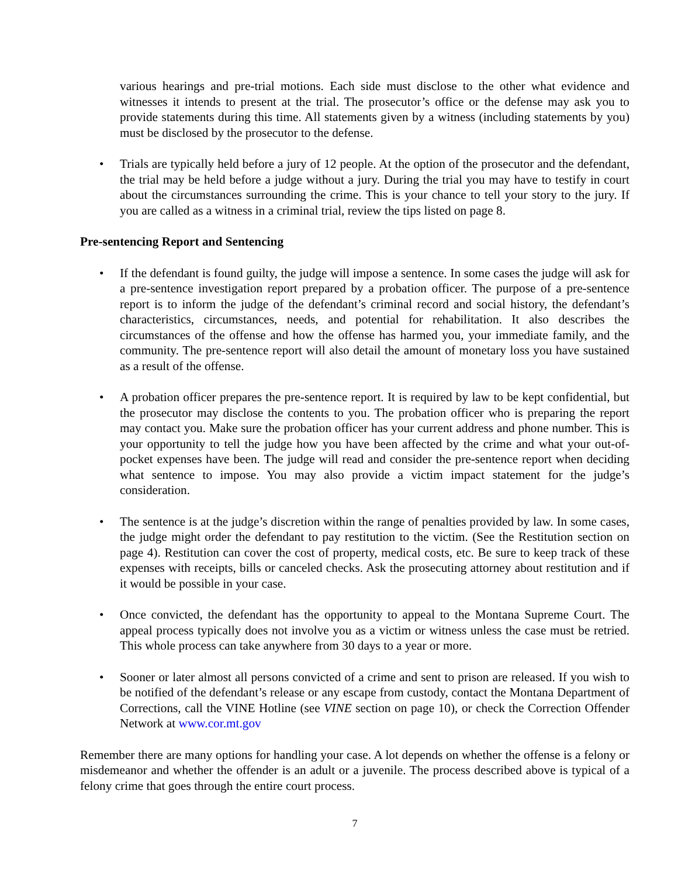various hearings and pre-trial motions. Each side must disclose to the other what evidence and witnesses it intends to present at the trial. The prosecutor’s office or the defense may ask you to provide statements during this time. All statements given by a witness (including statements by you) must be disclosed by the prosecutor to the defense.
• Trials are typically held before a jury of 12 people. At the option of the prosecutor and the defendant, the trial may be held before a judge without a jury. During the trial you may have to testify in court about the circumstances surrounding the crime. This is your chance to tell your story to the jury. If you are called as a witness in a criminal trial, review the tips listed on page 8.
Pre-sentencing Report and Sentencing
• If the defendant is found guilty, the judge will impose a sentence. In some cases the judge will ask for a pre-sentence investigation report prepared by a probation officer. The purpose of a pre-sentence report is to inform the judge of the defendant’s criminal record and social history, the defendant’s characteristics, circumstances, needs, and potential for rehabilitation. It also describes the circumstances of the offense and how the offense has harmed you, your immediate family, and the community. The pre-sentence report will also detail the amount of monetary loss you have sustained as a result of the offense.
• A probation officer prepares the pre-sentence report. It is required by law to be kept confidential, but the prosecutor may disclose the contents to you. The probation officer who is preparing the report may contact you. Make sure the probation officer has your current address and phone number. This is your opportunity to tell the judge how you have been affected by the crime and what your out-of-pocket expenses have been. The judge will read and consider the pre-sentence report when deciding what sentence to impose. You may also provide a victim impact statement for the judge’s consideration.
• The sentence is at the judge’s discretion within the range of penalties provided by law. In some cases, the judge might order the defendant to pay restitution to the victim. (See the Restitution section on page 4). Restitution can cover the cost of property, medical costs, etc. Be sure to keep track of these expenses with receipts, bills or canceled checks. Ask the prosecuting attorney about restitution and if it would be possible in your case.
• Once convicted, the defendant has the opportunity to appeal to the Montana Supreme Court. The appeal process typically does not involve you as a victim or witness unless the case must be retried. This whole process can take anywhere from 30 days to a year or more.
• Sooner or later almost all persons convicted of a crime and sent to prison are released. If you wish to be notified of the defendant’s release or any escape from custody, contact the Montana Department of Corrections, call the VINE Hotline (see VINE section on page 10), or check the Correction Offender Network at www.cor.mt.gov
Remember there are many options for handling your case. A lot depends on whether the offense is a felony or misdemeanor and whether the offender is an adult or a juvenile. The process described above is typical of a felony crime that goes through the entire court process.
7